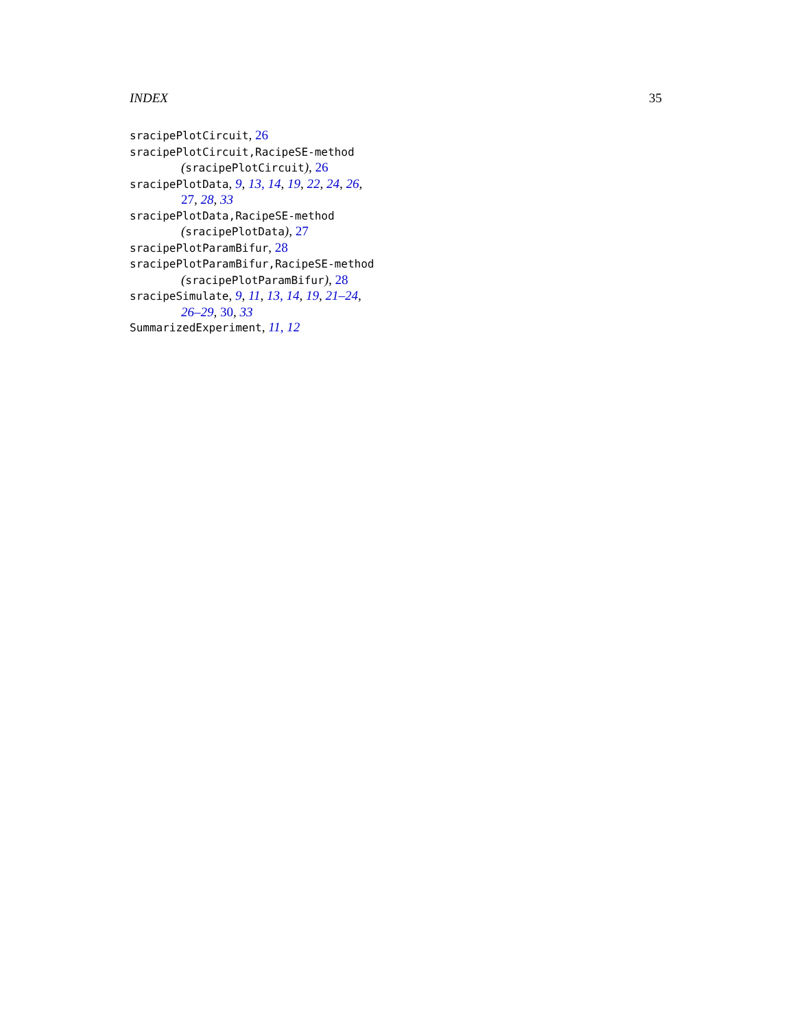INDEX 35
sracipePlotCircuit, 26
sracipePlotCircuit,RacipeSE-method
(sracipePlotCircuit), 26
sracipePlotData, 9, 13, 14, 19, 22, 24, 26,
27, 28, 33
sracipePlotData,RacipeSE-method
(sracipePlotData), 27
sracipePlotParamBifur, 28
sracipePlotParamBifur,RacipeSE-method
(sracipePlotParamBifur), 28
sracipeSimulate, 9, 11, 13, 14, 19, 21–24,
26–29, 30, 33
SummarizedExperiment, 11, 12